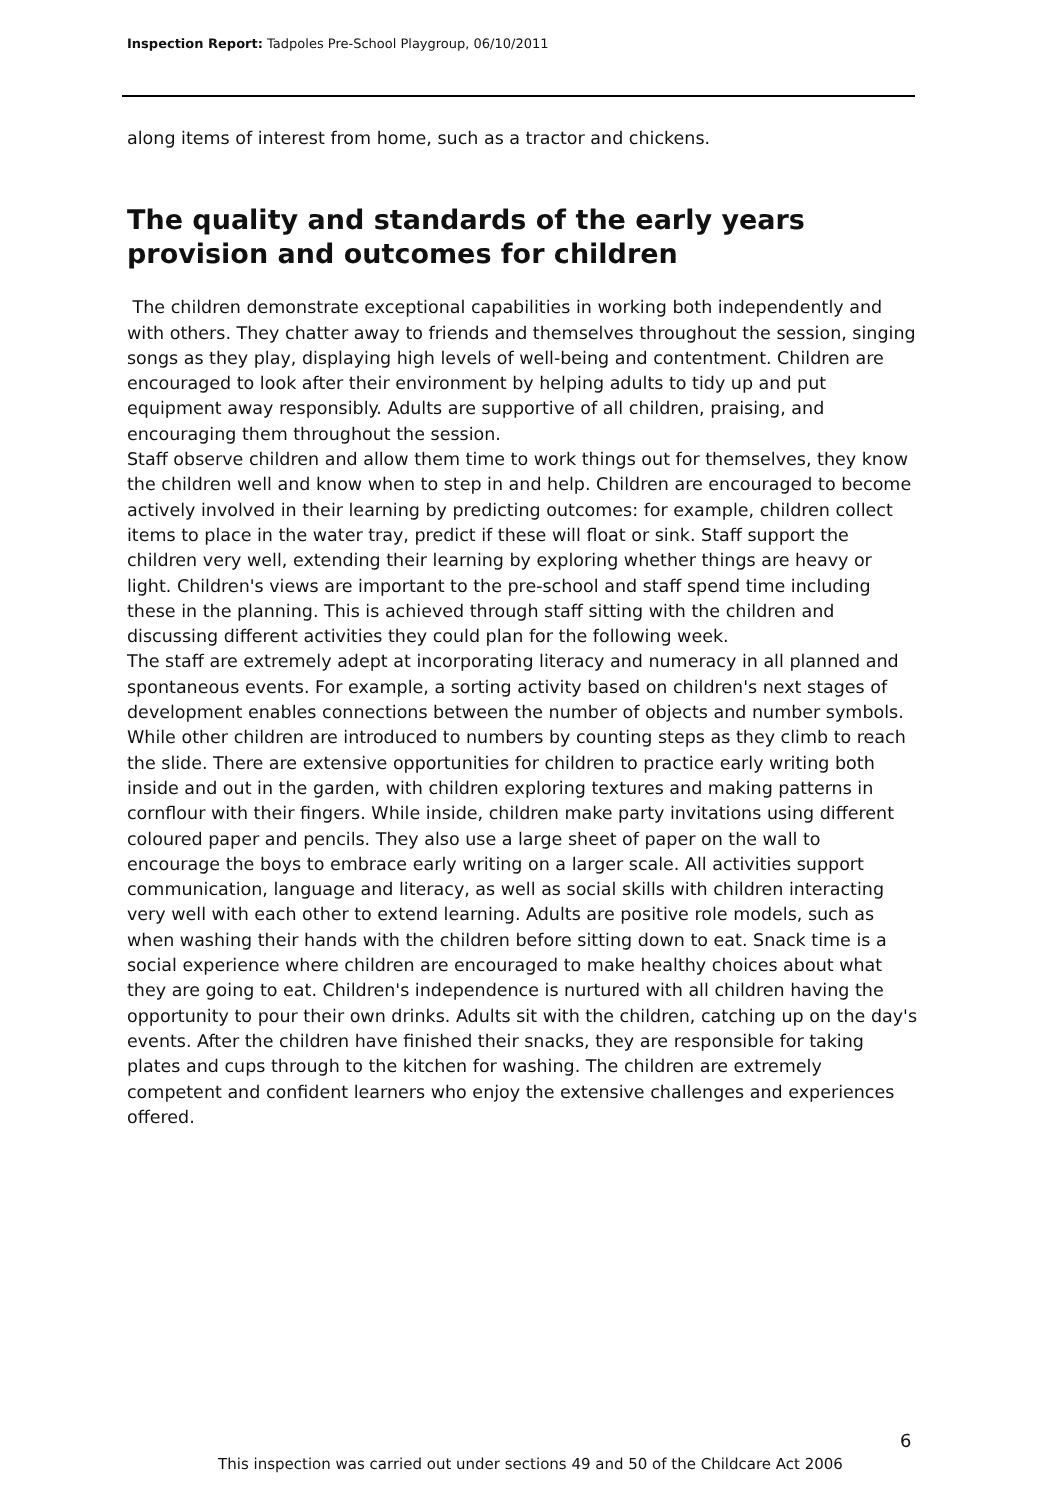Inspection Report: Tadpoles Pre-School Playgroup, 06/10/2011
along items of interest from home, such as a tractor and chickens.
The quality and standards of the early years provision and outcomes for children
The children demonstrate exceptional capabilities in working both independently and with others. They chatter away to friends and themselves throughout the session, singing songs as they play, displaying high levels of well-being and contentment. Children are encouraged to look after their environment by helping adults to tidy up and put equipment away responsibly. Adults are supportive of all children, praising, and encouraging them throughout the session.
Staff observe children and allow them time to work things out for themselves, they know the children well and know when to step in and help. Children are encouraged to become actively involved in their learning by predicting outcomes: for example, children collect items to place in the water tray, predict if these will float or sink. Staff support the children very well, extending their learning by exploring whether things are heavy or light. Children's views are important to the pre-school and staff spend time including these in the planning. This is achieved through staff sitting with the children and discussing different activities they could plan for the following week.
The staff are extremely adept at incorporating literacy and numeracy in all planned and spontaneous events. For example, a sorting activity based on children's next stages of development enables connections between the number of objects and number symbols. While other children are introduced to numbers by counting steps as they climb to reach the slide. There are extensive opportunities for children to practice early writing both inside and out in the garden, with children exploring textures and making patterns in cornflour with their fingers. While inside, children make party invitations using different coloured paper and pencils. They also use a large sheet of paper on the wall to encourage the boys to embrace early writing on a larger scale. All activities support communication, language and literacy, as well as social skills with children interacting very well with each other to extend learning. Adults are positive role models, such as when washing their hands with the children before sitting down to eat. Snack time is a social experience where children are encouraged to make healthy choices about what they are going to eat. Children's independence is nurtured with all children having the opportunity to pour their own drinks. Adults sit with the children, catching up on the day's events. After the children have finished their snacks, they are responsible for taking plates and cups through to the kitchen for washing. The children are extremely competent and confident learners who enjoy the extensive challenges and experiences offered.
6
This inspection was carried out under sections 49 and 50 of the Childcare Act 2006